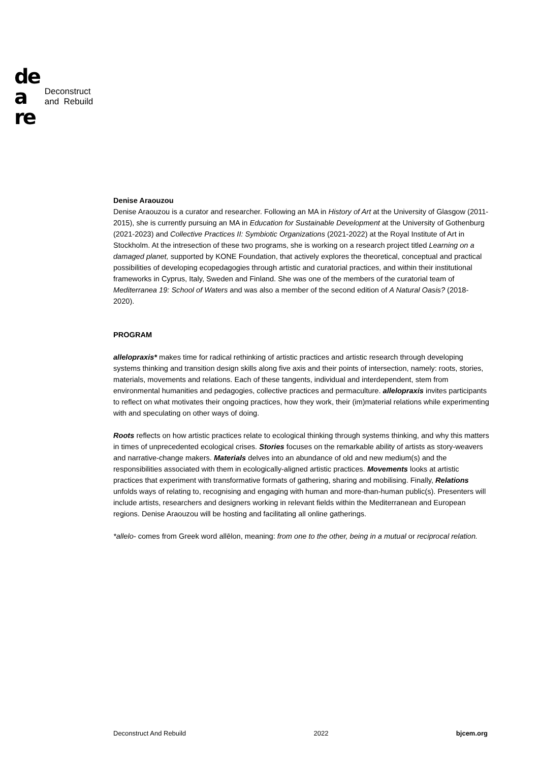de
a
re
Deconstruct
and Rebuild
Denise Araouzou
Denise Araouzou is a curator and researcher. Following an MA in History of Art at the University of Glasgow (2011-2015), she is currently pursuing an MA in Education for Sustainable Development at the University of Gothenburg (2021-2023) and Collective Practices II: Symbiotic Organizations (2021-2022) at the Royal Institute of Art in Stockholm. At the intresection of these two programs, she is working on a research project titled Learning on a damaged planet, supported by KONE Foundation, that actively explores the theoretical, conceptual and practical possibilities of developing ecopedagogies through artistic and curatorial practices, and within their institutional frameworks in Cyprus, Italy, Sweden and Finland. She was one of the members of the curatorial team of Mediterranea 19: School of Waters and was also a member of the second edition of A Natural Oasis? (2018-2020).
PROGRAM
allelopraxis* makes time for radical rethinking of artistic practices and artistic research through developing systems thinking and transition design skills along five axis and their points of intersection, namely: roots, stories, materials, movements and relations. Each of these tangents, individual and interdependent, stem from environmental humanities and pedagogies, collective practices and permaculture. allelopraxis invites participants to reflect on what motivates their ongoing practices, how they work, their (im)material relations while experimenting with and speculating on other ways of doing.
Roots reflects on how artistic practices relate to ecological thinking through systems thinking, and why this matters in times of unprecedented ecological crises. Stories focuses on the remarkable ability of artists as story-weavers and narrative-change makers. Materials delves into an abundance of old and new medium(s) and the responsibilities associated with them in ecologically-aligned artistic practices. Movements looks at artistic practices that experiment with transformative formats of gathering, sharing and mobilising. Finally, Relations unfolds ways of relating to, recognising and engaging with human and more-than-human public(s). Presenters will include artists, researchers and designers working in relevant fields within the Mediterranean and European regions. Denise Araouzou will be hosting and facilitating all online gatherings.
*allelo- comes from Greek word allēlon, meaning: from one to the other, being in a mutual or reciprocal relation.
Deconstruct And Rebuild 2022 bjcem.org